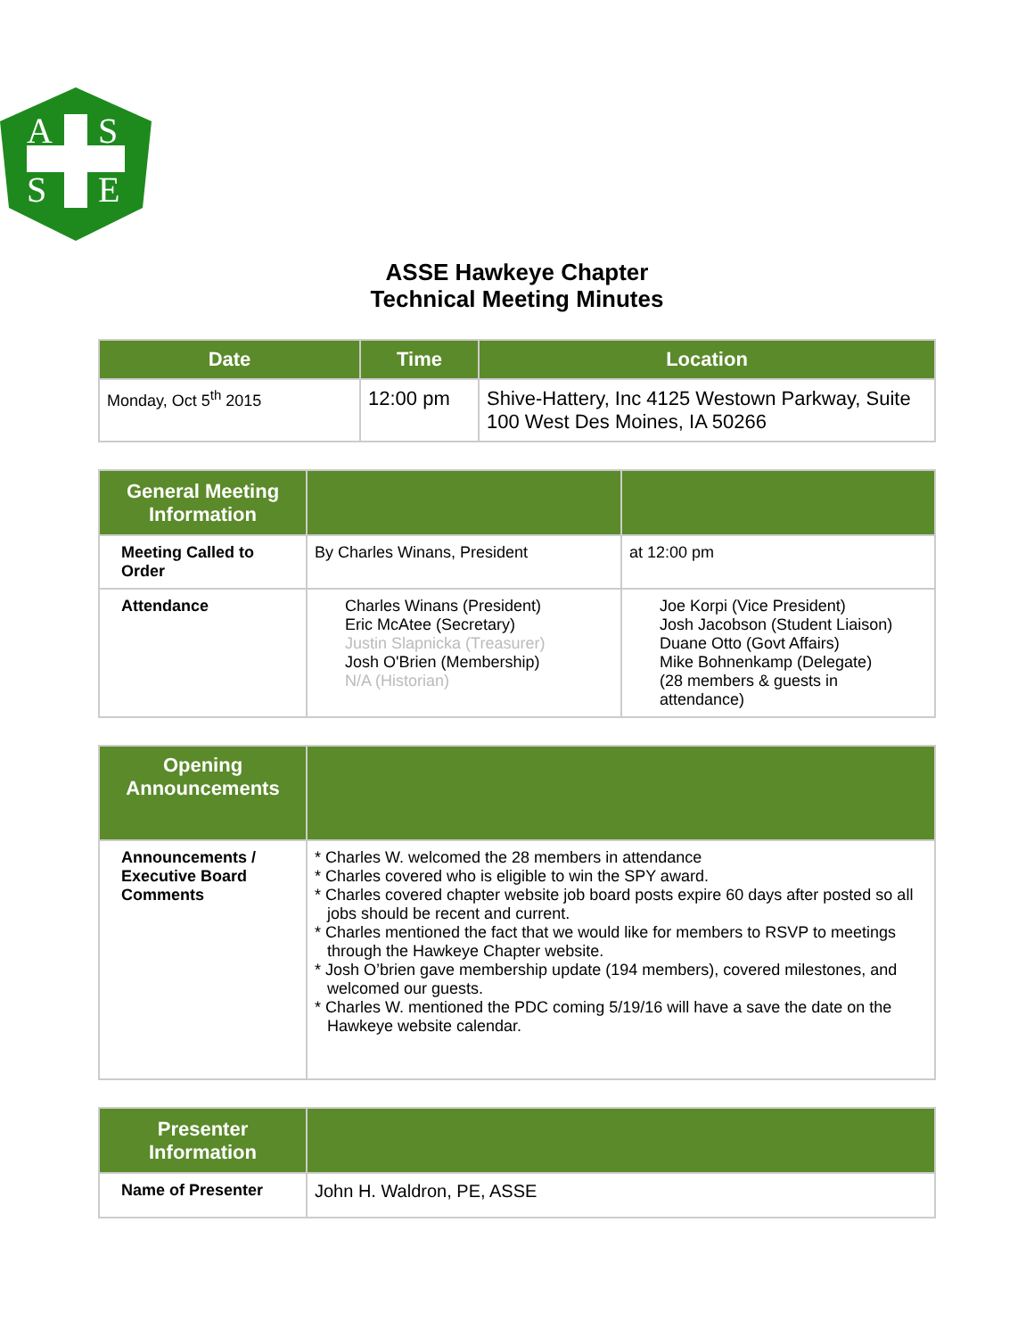A
S
S
E
ASSE Hawkeye Chapter
Technical Meeting Minutes
| Date | Time | Location |
| --- | --- | --- |
| Monday, Oct 5<sup>th</sup> 2015 | 12:00 pm | Shive-Hattery, Inc 4125 Westown Parkway, Suite 100 West Des Moines, IA 50266 |
| General Meeting Information | | |
| --- | --- | --- |
| Meeting Called to Order | By Charles Winans, President | at 12:00 pm |
| Attendance | Charles Winans (President) Eric McAtee (Secretary) Justin Slapnicka (Treasurer) Josh O'Brien (Membership) N/A (Historian) | Joe Korpi (Vice President) Josh Jacobson (Student Liaison) Duane Otto (Govt Affairs) Mike Bohnenkamp (Delegate) (28 members & guests in attendance) |
| Opening Announcements | |
| --- | --- |
| Announcements / Executive Board Comments | * Charles W. welcomed the 28 members in attendance * Charles covered who is eligible to win the SPY award. * Charles covered chapter website job board posts expire 60 days after posted so all jobs should be recent and current. * Charles mentioned the fact that we would like for members to RSVP to meetings through the Hawkeye Chapter website. * Josh O’brien gave membership update (194 members), covered milestones, and welcomed our guests. * Charles W. mentioned the PDC coming 5/19/16 will have a save the date on the Hawkeye website calendar. |
| Presenter Information | |
| --- | --- |
| Name of Presenter | John H. Waldron, PE, ASSE |